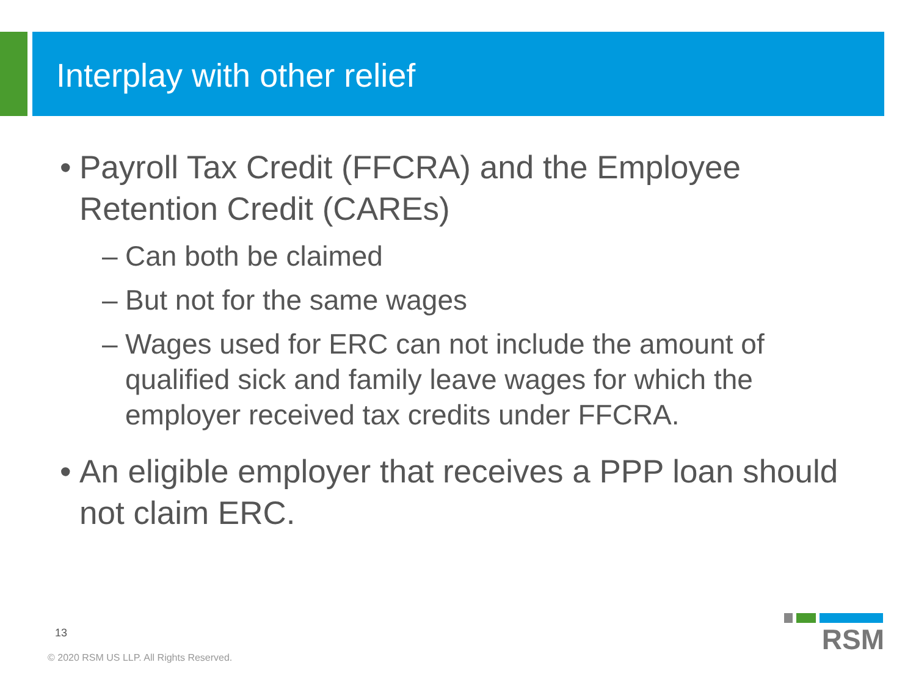Interplay with other relief
• Payroll Tax Credit (FFCRA) and the Employee Retention Credit (CAREs)
– Can both be claimed
– But not for the same wages
– Wages used for ERC can not include the amount of qualified sick and family leave wages for which the employer received tax credits under FFCRA.
• An eligible employer that receives a PPP loan should not claim ERC.
13
© 2020 RSM US LLP. All Rights Reserved.
RSM